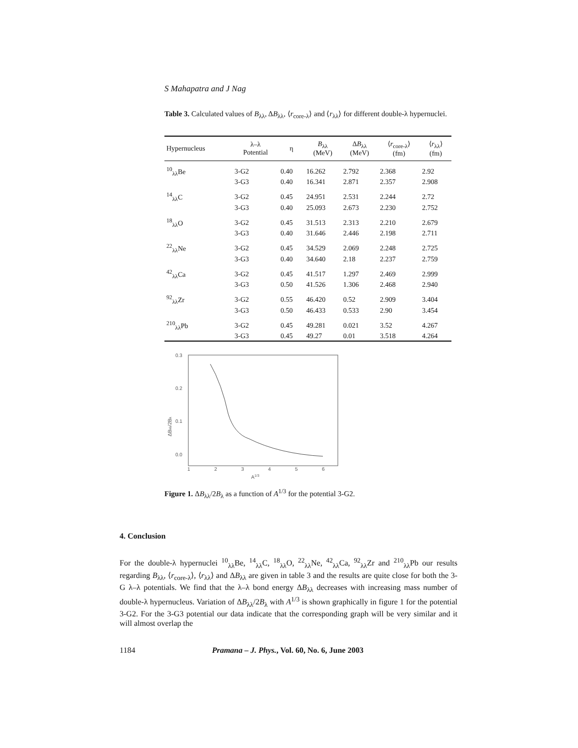S Mahapatra and J Nag
Table 3. Calculated values of B<sub>λλ</sub>, ΔB<sub>λλ</sub>, ⟨r<sub>core-λ</sub>⟩ and ⟨r<sub>λλ</sub>⟩ for different double-λ hypernuclei.
| Hypernucleus | λ–λ Potential | η | B<sub>λλ</sub> (MeV) | Δ B<sub>λλ</sub> (MeV) | ⟨ r<sub>core-λ</sub>⟩ (fm) | ⟨ r<sub>λλ</sub>⟩ (fm) |
| --- | --- | --- | --- | --- | --- | --- |
| <sup>10</sup> <sub>λλ</sub>Be | 3-G2 | 0.40 | 16.262 | 2.792 | 2.368 | 2.92 |
| | 3-G3 | 0.40 | 16.341 | 2.871 | 2.357 | 2.908 |
| <sup>14</sup> <sub>λλ</sub>C | 3-G2 | 0.45 | 24.951 | 2.531 | 2.244 | 2.72 |
| | 3-G3 | 0.40 | 25.093 | 2.673 | 2.230 | 2.752 |
| <sup>18</sup> <sub>λλ</sub>O | 3-G2 | 0.45 | 31.513 | 2.313 | 2.210 | 2.679 |
| | 3-G3 | 0.40 | 31.646 | 2.446 | 2.198 | 2.711 |
| <sup>22</sup> <sub>λλ</sub>Ne | 3-G2 | 0.45 | 34.529 | 2.069 | 2.248 | 2.725 |
| | 3-G3 | 0.40 | 34.640 | 2.18 | 2.237 | 2.759 |
| <sup>42</sup> <sub>λλ</sub>Ca | 3-G2 | 0.45 | 41.517 | 1.297 | 2.469 | 2.999 |
| | 3-G3 | 0.50 | 41.526 | 1.306 | 2.468 | 2.940 |
| <sup>92</sup> <sub>λλ</sub>Zr | 3-G2 | 0.55 | 46.420 | 0.52 | 2.909 | 3.404 |
| | 3-G3 | 0.50 | 46.433 | 0.533 | 2.90 | 3.454 |
| <sup>210</sup> <sub>λλ</sub>Pb | 3-G2 | 0.45 | 49.281 | 0.021 | 3.52 | 4.267 |
| | 3-G3 | 0.45 | 49.27 | 0.01 | 3.518 | 4.264 |
0.3
0.2
0.1
0.0
1
2
3
4
5
6
A1/3
ΔBλλ/2Bλ
Figure 1. ΔB<sub>λλ</sub>/2B<sub>λ</sub> as a function of A<sup>1/3</sup> for the potential 3-G2.
4. Conclusion
For the double-λ hypernuclei <sup>10</sup><sub>λλ</sub>Be, <sup>14</sup><sub>λλ</sub>C, <sup>18</sup><sub>λλ</sub>O, <sup>22</sup><sub>λλ</sub>Ne, <sup>42</sup><sub>λλ</sub>Ca, <sup>92</sup><sub>λλ</sub>Zr and <sup>210</sup><sub>λλ</sub>Pb our results regarding B<sub>λλ</sub>, ⟨r<sub>core-λ</sub>⟩, ⟨r<sub>λλ</sub>⟩ and ΔB<sub>λλ</sub> are given in table 3 and the results are quite close for both the 3-G λ–λ potentials. We find that the λ–λ bond energy ΔB<sub>λλ</sub> decreases with increasing mass number of double-λ hypernucleus. Variation of ΔB<sub>λλ</sub>/2B<sub>λ</sub> with A<sup>1/3</sup> is shown graphically in figure 1 for the potential 3-G2. For the 3-G3 potential our data indicate that the corresponding graph will be very similar and it will almost overlap the
1184 Pramana – J. Phys., Vol. 60, No. 6, June 2003